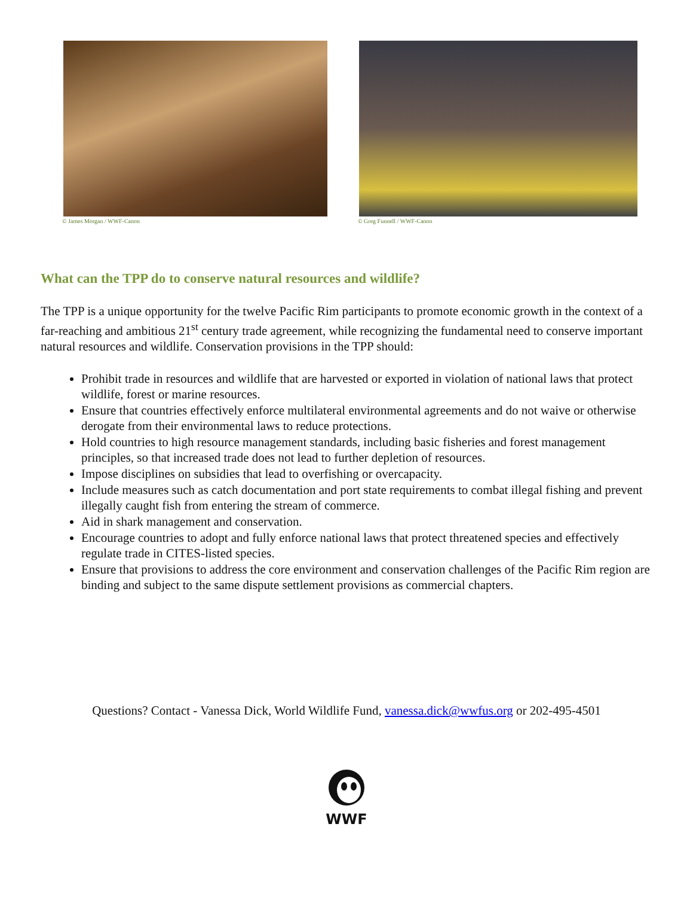© James Morgan / WWF-Canon © Greg Funnell / WWF-Canon
What can the TPP do to conserve natural resources and wildlife?
The TPP is a unique opportunity for the twelve Pacific Rim participants to promote economic growth in the context of a far-reaching and ambitious 21<sup>st</sup> century trade agreement, while recognizing the fundamental need to conserve important natural resources and wildlife. Conservation provisions in the TPP should:
Prohibit trade in resources and wildlife that are harvested or exported in violation of national laws that protect wildlife, forest or marine resources.
Ensure that countries effectively enforce multilateral environmental agreements and do not waive or otherwise derogate from their environmental laws to reduce protections.
Hold countries to high resource management standards, including basic fisheries and forest management principles, so that increased trade does not lead to further depletion of resources.
Impose disciplines on subsidies that lead to overfishing or overcapacity.
Include measures such as catch documentation and port state requirements to combat illegal fishing and prevent illegally caught fish from entering the stream of commerce.
Aid in shark management and conservation.
Encourage countries to adopt and fully enforce national laws that protect threatened species and effectively regulate trade in CITES-listed species.
Ensure that provisions to address the core environment and conservation challenges of the Pacific Rim region are binding and subject to the same dispute settlement provisions as commercial chapters.
Questions? Contact - Vanessa Dick, World Wildlife Fund, vanessa.dick@wwfus.org or 202-495-4501
WWF